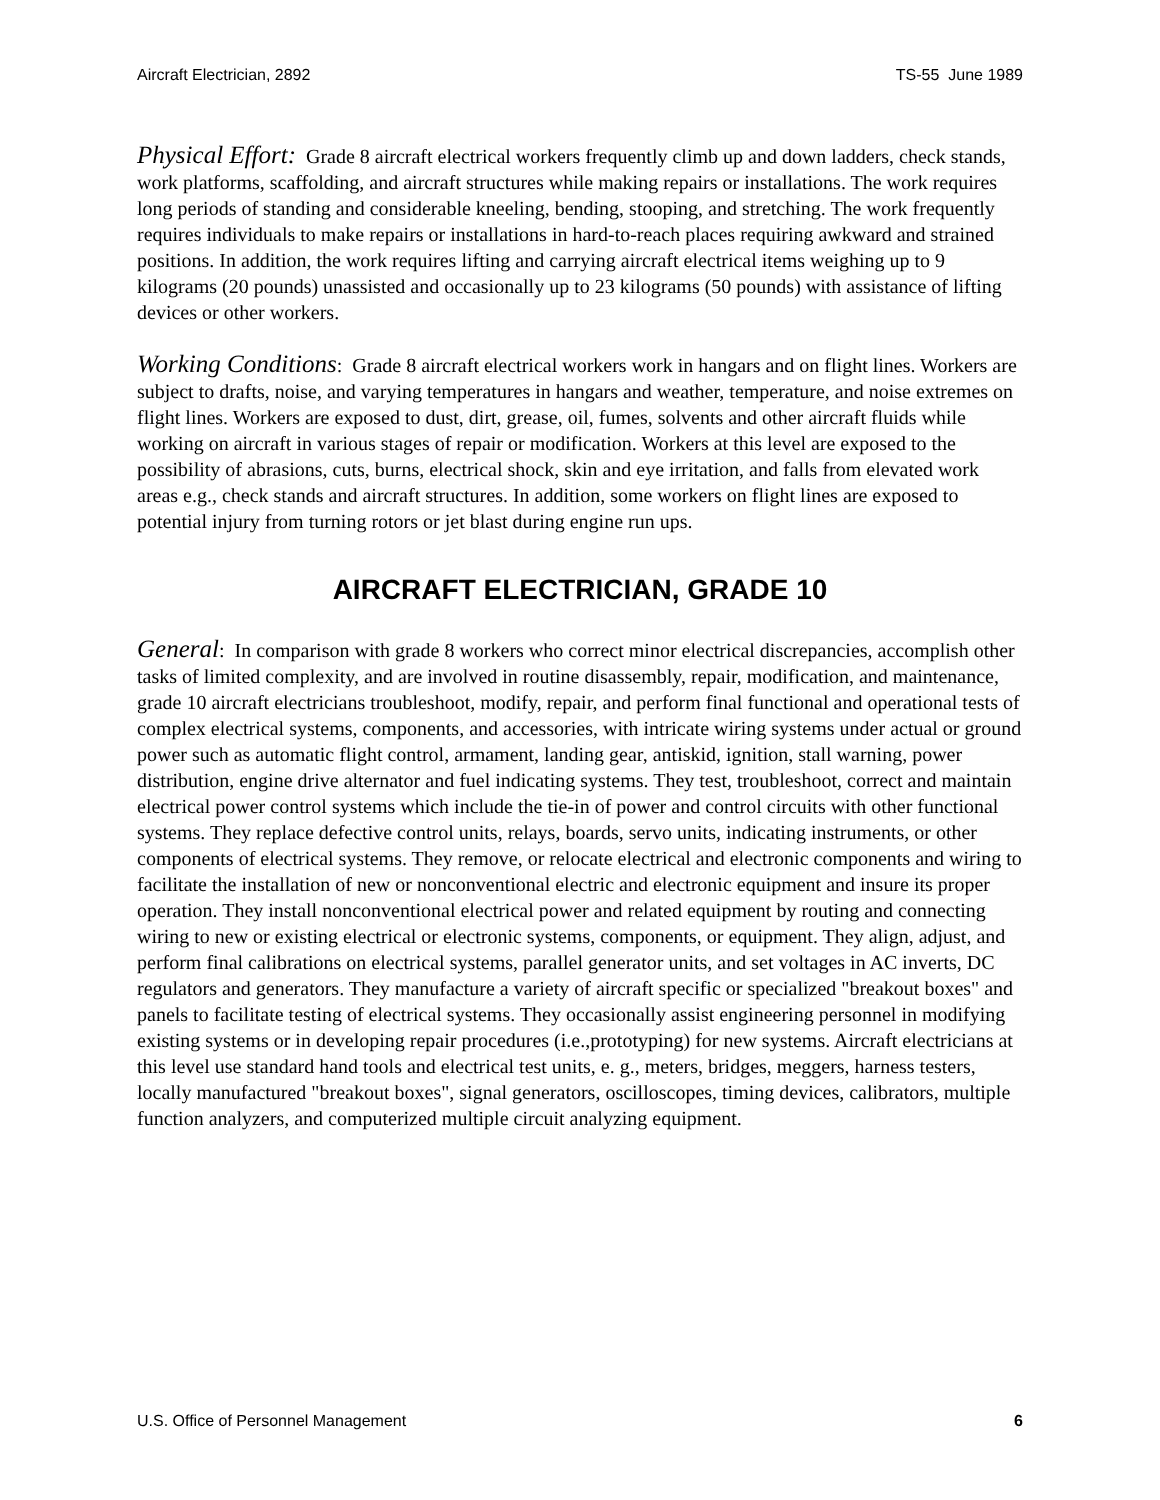Aircraft Electrician, 2892 TS-55 June 1989
Physical Effort: Grade 8 aircraft electrical workers frequently climb up and down ladders, check stands, work platforms, scaffolding, and aircraft structures while making repairs or installations. The work requires long periods of standing and considerable kneeling, bending, stooping, and stretching. The work frequently requires individuals to make repairs or installations in hard-to-reach places requiring awkward and strained positions. In addition, the work requires lifting and carrying aircraft electrical items weighing up to 9 kilograms (20 pounds) unassisted and occasionally up to 23 kilograms (50 pounds) with assistance of lifting devices or other workers.
Working Conditions: Grade 8 aircraft electrical workers work in hangars and on flight lines. Workers are subject to drafts, noise, and varying temperatures in hangars and weather, temperature, and noise extremes on flight lines. Workers are exposed to dust, dirt, grease, oil, fumes, solvents and other aircraft fluids while working on aircraft in various stages of repair or modification. Workers at this level are exposed to the possibility of abrasions, cuts, burns, electrical shock, skin and eye irritation, and falls from elevated work areas e.g., check stands and aircraft structures. In addition, some workers on flight lines are exposed to potential injury from turning rotors or jet blast during engine run ups.
AIRCRAFT ELECTRICIAN, GRADE 10
General: In comparison with grade 8 workers who correct minor electrical discrepancies, accomplish other tasks of limited complexity, and are involved in routine disassembly, repair, modification, and maintenance, grade 10 aircraft electricians troubleshoot, modify, repair, and perform final functional and operational tests of complex electrical systems, components, and accessories, with intricate wiring systems under actual or ground power such as automatic flight control, armament, landing gear, antiskid, ignition, stall warning, power distribution, engine drive alternator and fuel indicating systems. They test, troubleshoot, correct and maintain electrical power control systems which include the tie-in of power and control circuits with other functional systems. They replace defective control units, relays, boards, servo units, indicating instruments, or other components of electrical systems. They remove, or relocate electrical and electronic components and wiring to facilitate the installation of new or nonconventional electric and electronic equipment and insure its proper operation. They install nonconventional electrical power and related equipment by routing and connecting wiring to new or existing electrical or electronic systems, components, or equipment. They align, adjust, and perform final calibrations on electrical systems, parallel generator units, and set voltages in AC inverts, DC regulators and generators. They manufacture a variety of aircraft specific or specialized "breakout boxes" and panels to facilitate testing of electrical systems. They occasionally assist engineering personnel in modifying existing systems or in developing repair procedures (i.e.,prototyping) for new systems. Aircraft electricians at this level use standard hand tools and electrical test units, e. g., meters, bridges, meggers, harness testers, locally manufactured "breakout boxes", signal generators, oscilloscopes, timing devices, calibrators, multiple function analyzers, and computerized multiple circuit analyzing equipment.
U.S. Office of Personnel Management 6